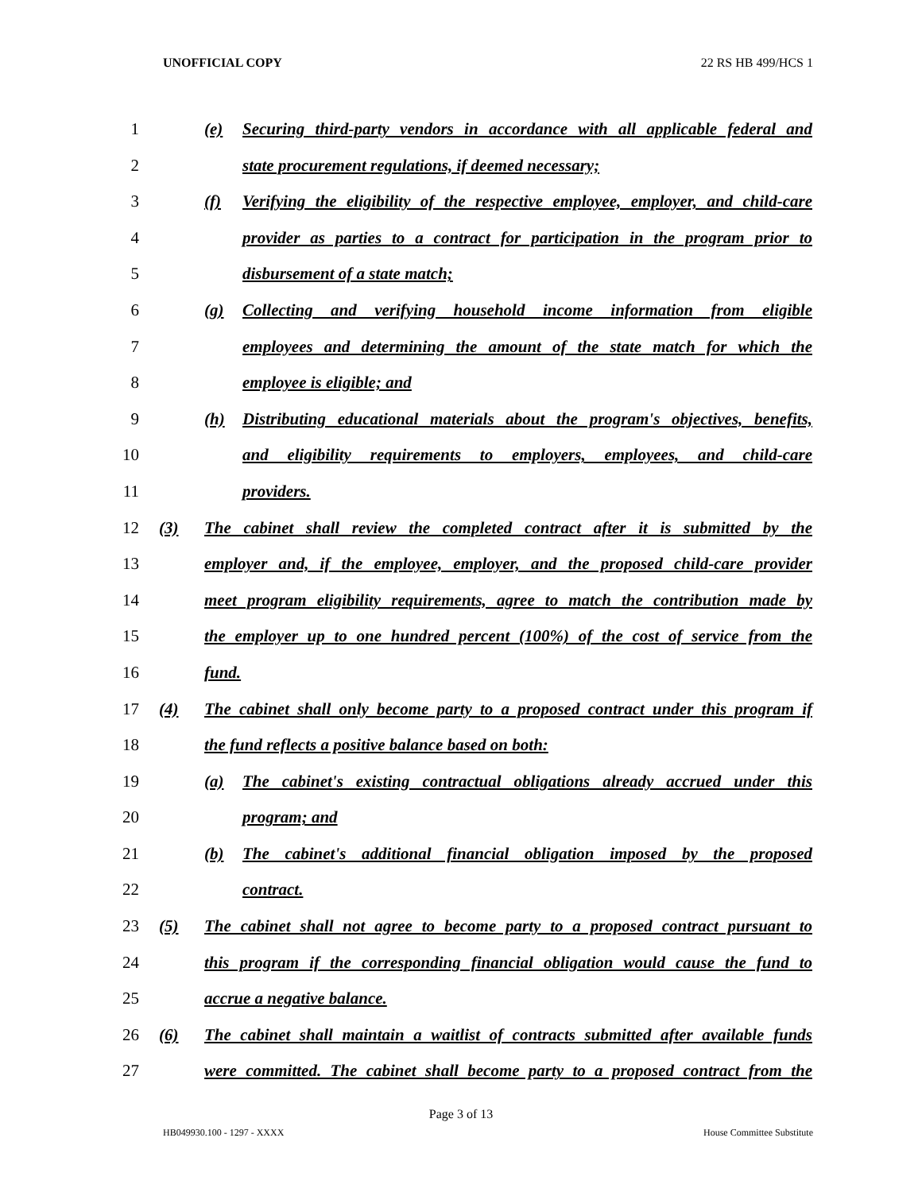UNOFFICIAL COPY 22 RS HB 499/HCS 1
1 (e) Securing third-party vendors in accordance with all applicable federal and
2 state procurement regulations, if deemed necessary;
3 (f) Verifying the eligibility of the respective employee, employer, and child-care
4 provider as parties to a contract for participation in the program prior to
5 disbursement of a state match;
6 (g) Collecting and verifying household income information from eligible
7 employees and determining the amount of the state match for which the
8 employee is eligible; and
9 (h) Distributing educational materials about the program's objectives, benefits,
10 and eligibility requirements to employers, employees, and child-care
11 providers.
12 (3) The cabinet shall review the completed contract after it is submitted by the
13 employer and, if the employee, employer, and the proposed child-care provider
14 meet program eligibility requirements, agree to match the contribution made by
15 the employer up to one hundred percent (100%) of the cost of service from the
16 fund.
17 (4) The cabinet shall only become party to a proposed contract under this program if
18 the fund reflects a positive balance based on both:
19 (a) The cabinet's existing contractual obligations already accrued under this
20 program; and
21 (b) The cabinet's additional financial obligation imposed by the proposed
22 contract.
23 (5) The cabinet shall not agree to become party to a proposed contract pursuant to
24 this program if the corresponding financial obligation would cause the fund to
25 accrue a negative balance.
26 (6) The cabinet shall maintain a waitlist of contracts submitted after available funds
27 were committed. The cabinet shall become party to a proposed contract from the
Page 3 of 13
HB049930.100 - 1297 - XXXX House Committee Substitute